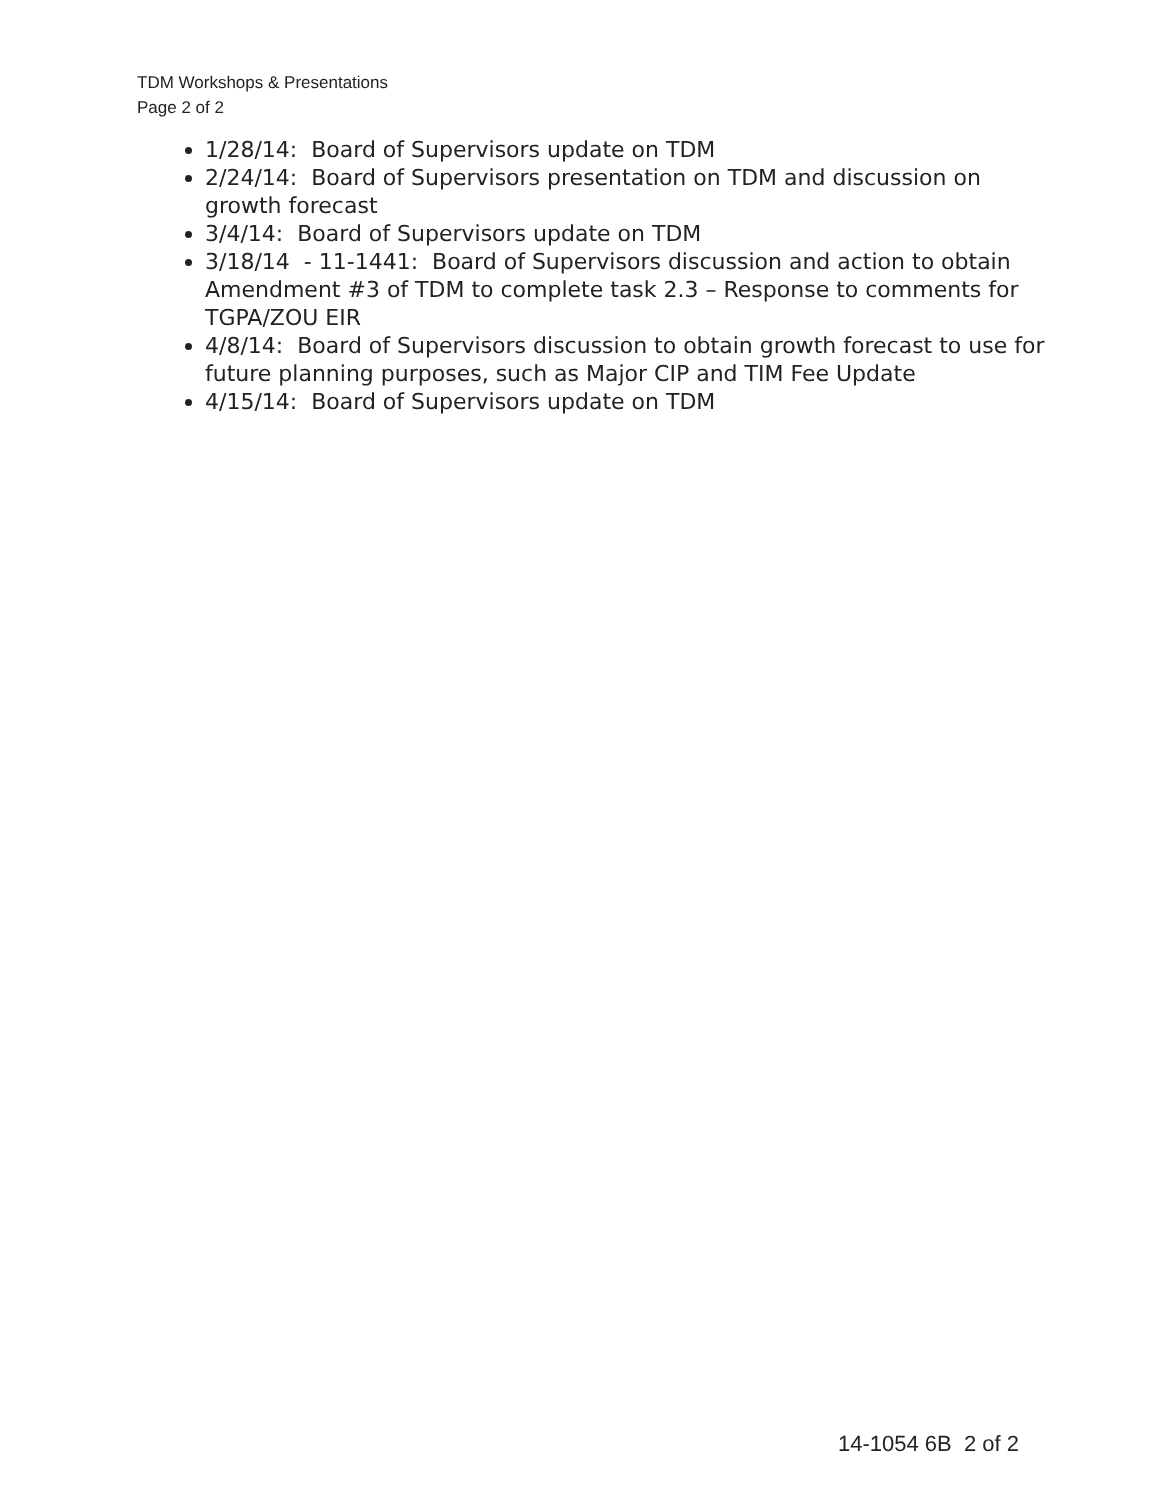TDM Workshops & Presentations
Page 2 of 2
1/28/14: Board of Supervisors update on TDM
2/24/14: Board of Supervisors presentation on TDM and discussion on growth forecast
3/4/14: Board of Supervisors update on TDM
3/18/14 - 11-1441: Board of Supervisors discussion and action to obtain Amendment #3 of TDM to complete task 2.3 – Response to comments for TGPA/ZOU EIR
4/8/14: Board of Supervisors discussion to obtain growth forecast to use for future planning purposes, such as Major CIP and TIM Fee Update
4/15/14: Board of Supervisors update on TDM
14-1054 6B 2 of 2